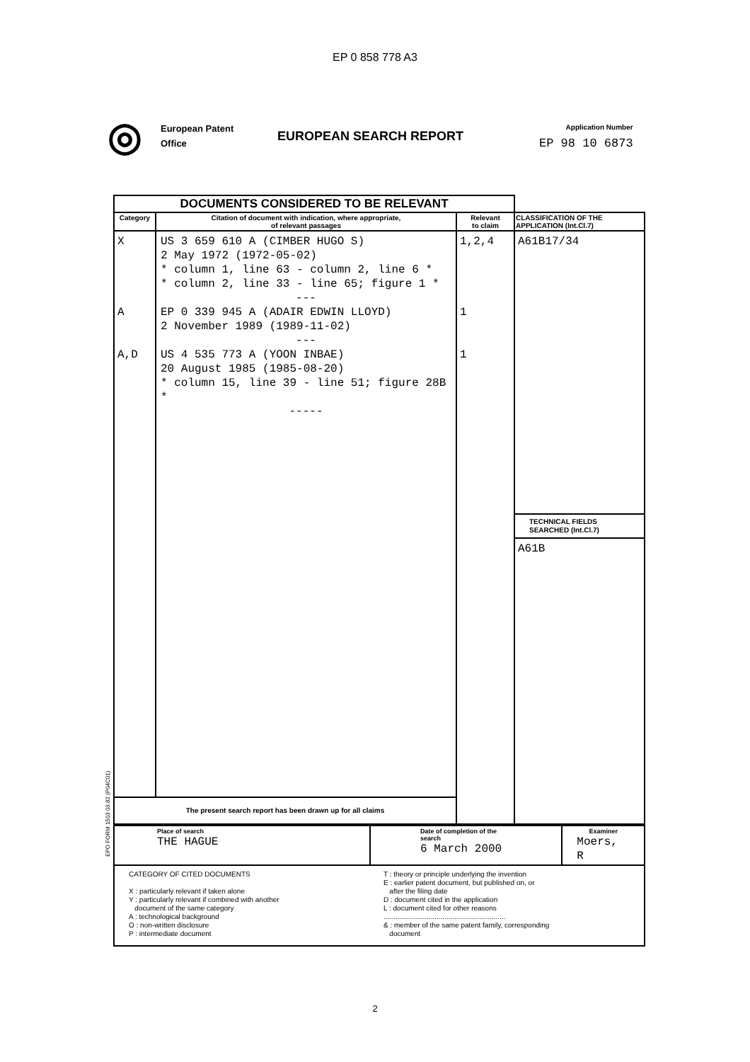EP 0 858 778 A3
◎
European Patent
Office
EUROPEAN SEARCH REPORT
Application Number
EP 98 10 6873
| DOCUMENTS CONSIDERED TO BE RELEVANT | | | |
| Category | Citation of document with indication, where appropriate, of relevant passages | Relevant to claim | CLASSIFICATION OF THE APPLICATION (Int.Cl.7) |
| X A A,D | US 3 659 610 A (CIMBER HUGO S) 2 May 1972 (1972-05-02) * column 1, line 63 - column 2, line 6 * * column 2, line 33 - line 65; figure 1 * --- EP 0 339 945 A (ADAIR EDWIN LLOYD) 2 November 1989 (1989-11-02) --- US 4 535 773 A (YOON INBAE) 20 August 1985 (1985-08-20) * column 15, line 39 - line 51; figure 28B * ----- | 1,2,4 1 1 | A61B17/34 TECHNICAL FIELDS SEARCHED (Int.Cl.7) A61B |
| The present search report has been drawn up for all claims | | | |
| Place of search THE HAGUE | Date of completion of the search 6 March 2000 | Examiner Moers, R |
| CATEGORY OF CITED DOCUMENTS X : particularly relevant if taken alone Y : particularly relevant if combined with another document of the same category A : technological background O : non-written disclosure P : intermediate document T : theory or principle underlying the invention E : earlier patent document, but published on, or after the filing date D : document cited in the application L : document cited for other reasons .............................................................. & : member of the same patent family, corresponding document | | |
EPO FORM 1503 03.82 (P04C01)
2